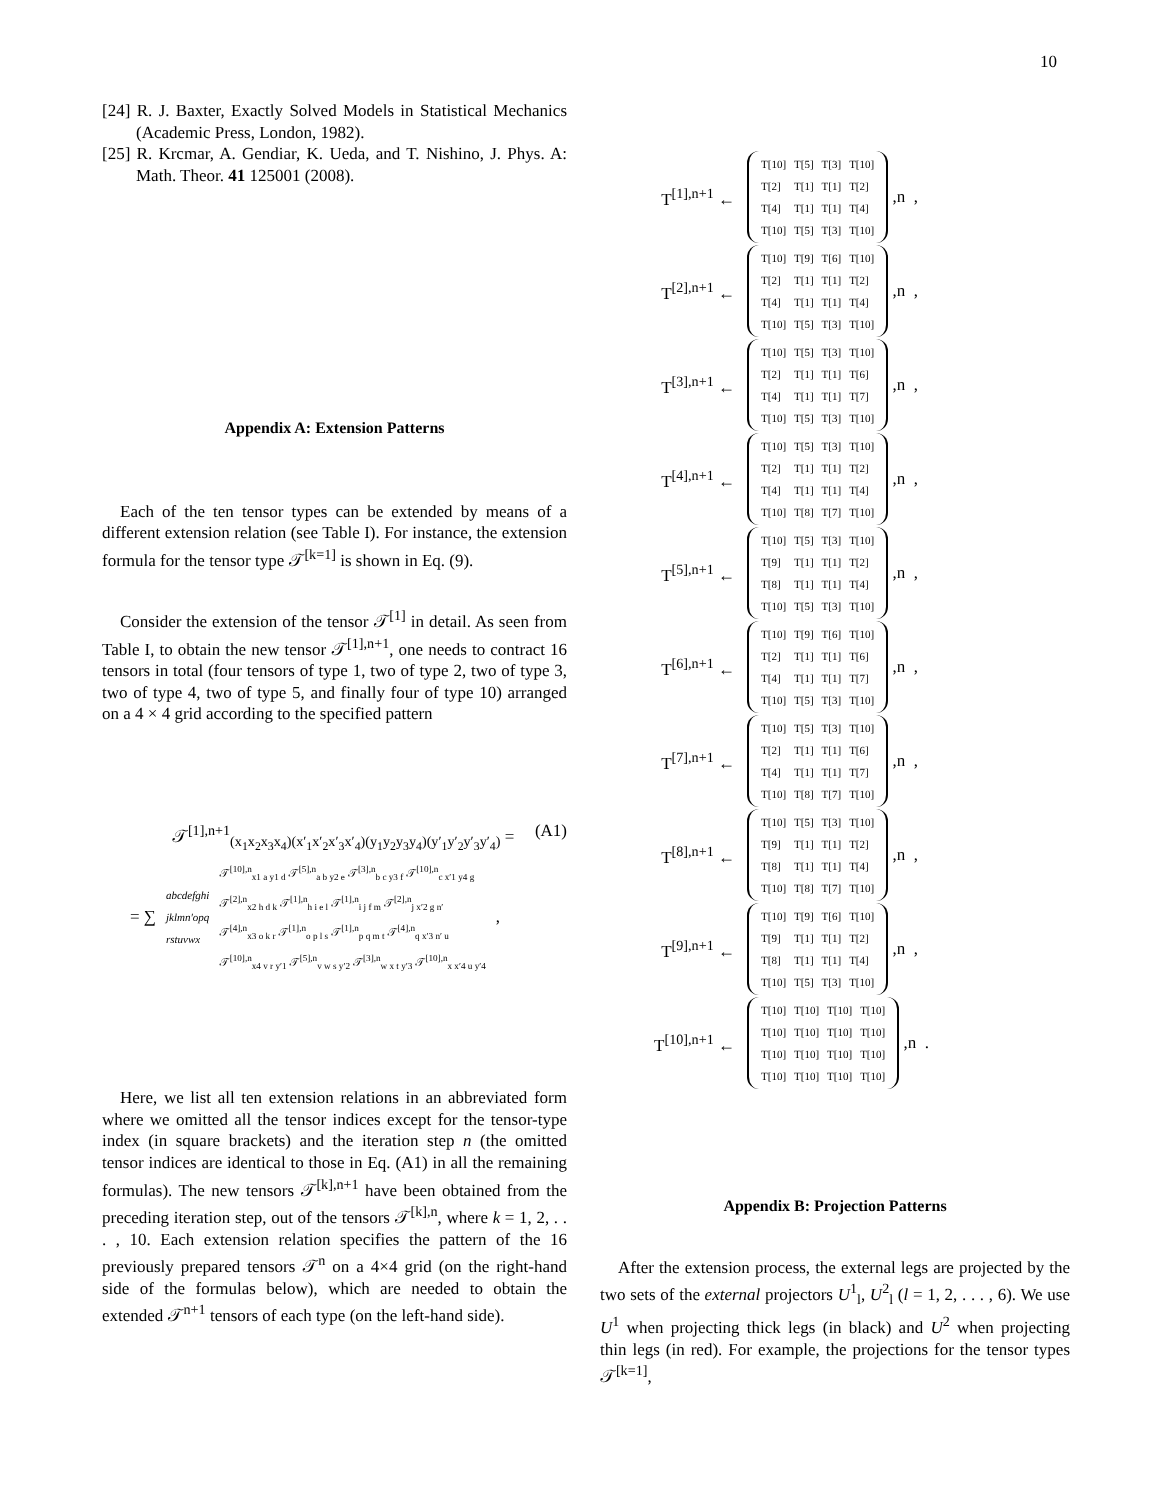10
[24] R. J. Baxter, Exactly Solved Models in Statistical Mechanics (Academic Press, London, 1982).
[25] R. Krcmar, A. Gendiar, K. Ueda, and T. Nishino, J. Phys. A: Math. Theor. 41 125001 (2008).
Appendix A: Extension Patterns
Each of the ten tensor types can be extended by means of a different extension relation (see Table I). For instance, the extension formula for the tensor type 𝒯<sup>[k=1]</sup> is shown in Eq. (9).
Consider the extension of the tensor 𝒯<sup>[1]</sup> in detail. As seen from Table I, to obtain the new tensor 𝒯<sup>[1],n+1</sup>, one needs to contract 16 tensors in total (four tensors of type 1, two of type 2, two of type 3, two of type 4, two of type 5, and finally four of type 10) arranged on a 4 × 4 grid according to the specified pattern
𝒯<sup>[1],n+1</sup><sub>(x<sub>1</sub>x<sub>2</sub>x<sub>3</sub>x<sub>4</sub>)(x′<sub>1</sub>x′<sub>2</sub>x′<sub>3</sub>x′<sub>4</sub>)(y<sub>1</sub>y<sub>2</sub>y<sub>3</sub>y<sub>4</sub>)(y′<sub>1</sub>y′<sub>2</sub>y′<sub>3</sub>y′<sub>4</sub>)</sub> = (A1)
= ∑ abcdefghi
jklmn′opq
rstuvwx 𝒯<sup>[10],n</sup><sub>x1 a y1 d</sub> 𝒯<sup>[5],n</sup><sub>a b y2 e</sub> 𝒯<sup>[3],n</sup><sub>b c y3 f</sub> 𝒯<sup>[10],n</sup><sub>c x′1 y4 g</sub>
𝒯<sup>[2],n</sup><sub>x2 h d k</sub> 𝒯<sup>[1],n</sup><sub>h i e l</sub> 𝒯<sup>[1],n</sup><sub>i j f m</sub> 𝒯<sup>[2],n</sup><sub>j x′2 g n′</sub>
𝒯<sup>[4],n</sup><sub>x3 o k r</sub> 𝒯<sup>[1],n</sup><sub>o p l s</sub> 𝒯<sup>[1],n</sup><sub>p q m t</sub> 𝒯<sup>[4],n</sup><sub>q x′3 n′ u</sub>
𝒯<sup>[10],n</sup><sub>x4 v r y′1</sub> 𝒯<sup>[5],n</sup><sub>v w s y′2</sub> 𝒯<sup>[3],n</sup><sub>w x t y′3</sub> 𝒯<sup>[10],n</sup><sub>x x′4 u y′4</sub> ,
Here, we list all ten extension relations in an abbreviated form where we omitted all the tensor indices except for the tensor-type index (in square brackets) and the iteration step n (the omitted tensor indices are identical to those in Eq. (A1) in all the remaining formulas). The new tensors 𝒯<sup>[k],n+1</sup> have been obtained from the preceding iteration step, out of the tensors 𝒯<sup>[k],n</sup>, where k = 1, 2, . . . , 10. Each extension relation specifies the pattern of the 16 previously prepared tensors 𝒯<sup>n</sup> on a 4×4 grid (on the right-hand side of the formulas below), which are needed to obtain the extended 𝒯<sup>n+1</sup> tensors of each type (on the left-hand side).
T<sup>[1],n+1</sup> ←
| T[10] | T[5] | T[3] | T[10] |
| T[2] | T[1] | T[1] | T[2] |
| T[4] | T[1] | T[1] | T[4] |
| T[10] | T[5] | T[3] | T[10] |
,n ,
T<sup>[2],n+1</sup> ←
| T[10] | T[9] | T[6] | T[10] |
| T[2] | T[1] | T[1] | T[2] |
| T[4] | T[1] | T[1] | T[4] |
| T[10] | T[5] | T[3] | T[10] |
,n ,
T<sup>[3],n+1</sup> ←
| T[10] | T[5] | T[3] | T[10] |
| T[2] | T[1] | T[1] | T[6] |
| T[4] | T[1] | T[1] | T[7] |
| T[10] | T[5] | T[3] | T[10] |
,n ,
T<sup>[4],n+1</sup> ←
| T[10] | T[5] | T[3] | T[10] |
| T[2] | T[1] | T[1] | T[2] |
| T[4] | T[1] | T[1] | T[4] |
| T[10] | T[8] | T[7] | T[10] |
,n ,
T<sup>[5],n+1</sup> ←
| T[10] | T[5] | T[3] | T[10] |
| T[9] | T[1] | T[1] | T[2] |
| T[8] | T[1] | T[1] | T[4] |
| T[10] | T[5] | T[3] | T[10] |
,n ,
T<sup>[6],n+1</sup> ←
| T[10] | T[9] | T[6] | T[10] |
| T[2] | T[1] | T[1] | T[6] |
| T[4] | T[1] | T[1] | T[7] |
| T[10] | T[5] | T[3] | T[10] |
,n ,
T<sup>[7],n+1</sup> ←
| T[10] | T[5] | T[3] | T[10] |
| T[2] | T[1] | T[1] | T[6] |
| T[4] | T[1] | T[1] | T[7] |
| T[10] | T[8] | T[7] | T[10] |
,n ,
T<sup>[8],n+1</sup> ←
| T[10] | T[5] | T[3] | T[10] |
| T[9] | T[1] | T[1] | T[2] |
| T[8] | T[1] | T[1] | T[4] |
| T[10] | T[8] | T[7] | T[10] |
,n ,
T<sup>[9],n+1</sup> ←
| T[10] | T[9] | T[6] | T[10] |
| T[9] | T[1] | T[1] | T[2] |
| T[8] | T[1] | T[1] | T[4] |
| T[10] | T[5] | T[3] | T[10] |
,n ,
T<sup>[10],n+1</sup> ←
| T[10] | T[10] | T[10] | T[10] |
| T[10] | T[10] | T[10] | T[10] |
| T[10] | T[10] | T[10] | T[10] |
| T[10] | T[10] | T[10] | T[10] |
,n .
Appendix B: Projection Patterns
After the extension process, the external legs are projected by the two sets of the external projectors U<sup>1</sup><sub>l</sub>, U<sup>2</sup><sub>l</sub> (l = 1, 2, . . . , 6). We use U<sup>1</sup> when projecting thick legs (in black) and U<sup>2</sup> when projecting thin legs (in red). For example, the projections for the tensor types 𝒯<sup>[k=1]</sup>,